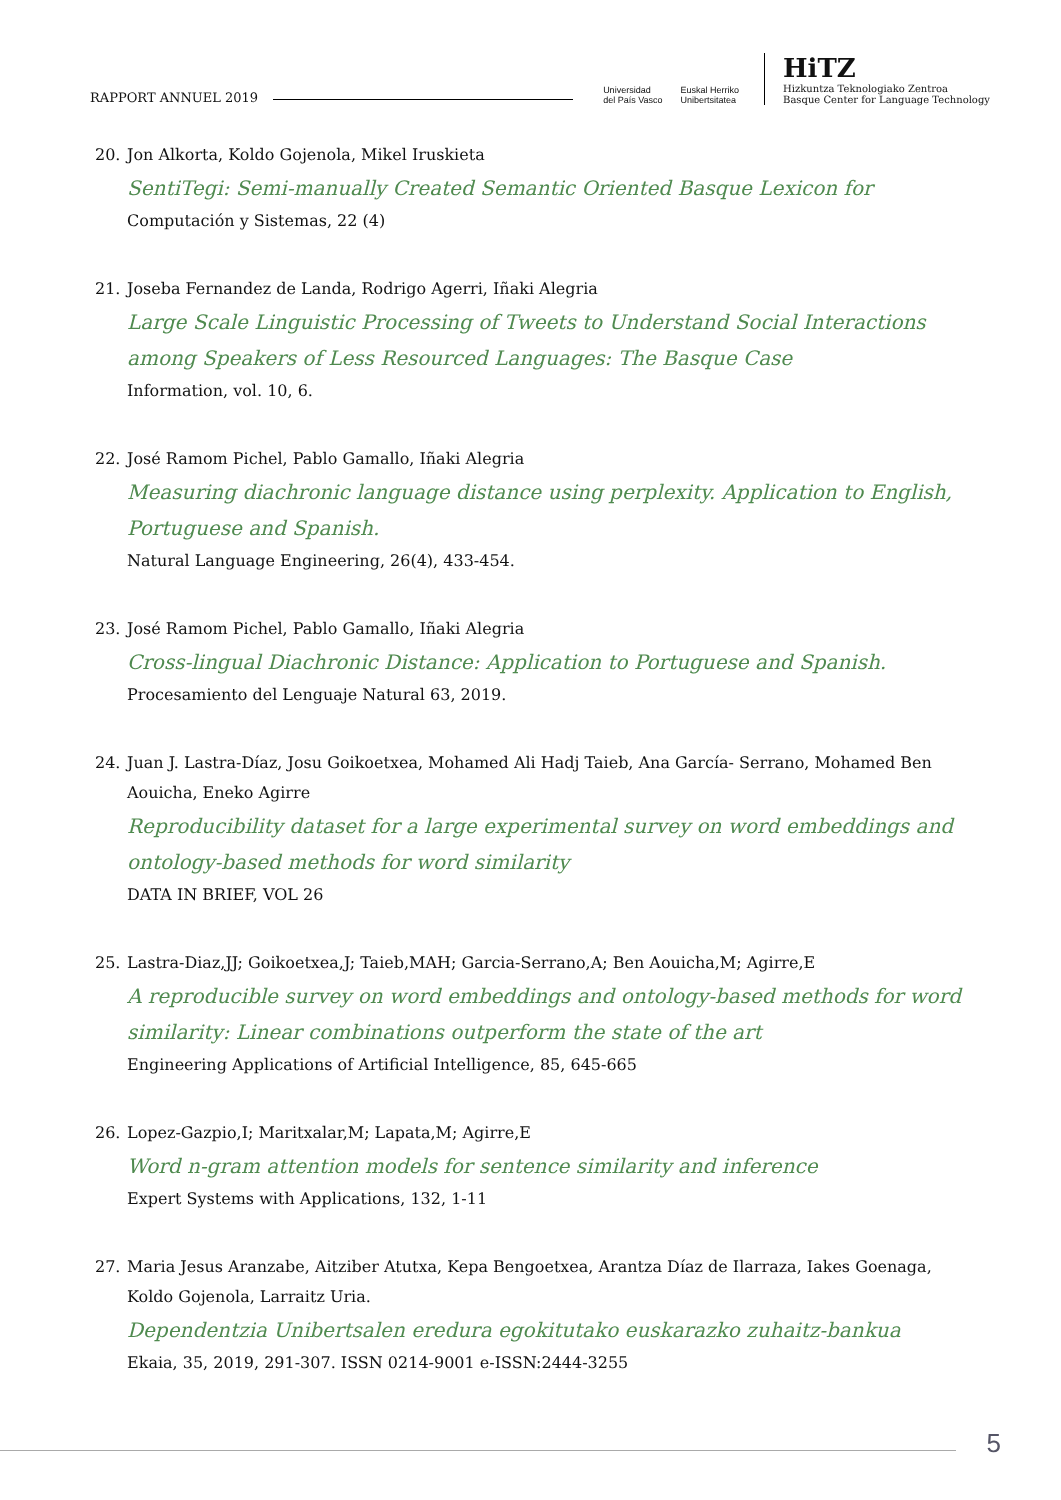RAPPORT ANNUEL 2019
Universidad
del País Vasco Euskal Herriko
Unibertsitatea
HiTZ
Hizkuntza Teknologiako Zentroa
Basque Center for Language Technology
20. Jon Alkorta, Koldo Gojenola, Mikel Iruskieta
SentiTegi: Semi-manually Created Semantic Oriented Basque Lexicon for
Computación y Sistemas, 22 (4)
21. Joseba Fernandez de Landa, Rodrigo Agerri, Iñaki Alegria
Large Scale Linguistic Processing of Tweets to Understand Social Interactions among Speakers of Less Resourced Languages: The Basque Case
Information, vol. 10, 6.
22. José Ramom Pichel, Pablo Gamallo, Iñaki Alegria
Measuring diachronic language distance using perplexity. Application to English, Portuguese and Spanish.
Natural Language Engineering, 26(4), 433-454.
23. José Ramom Pichel, Pablo Gamallo, Iñaki Alegria
Cross-lingual Diachronic Distance: Application to Portuguese and Spanish.
Procesamiento del Lenguaje Natural 63, 2019.
24. Juan J. Lastra-Díaz, Josu Goikoetxea, Mohamed Ali Hadj Taieb, Ana García- Serrano, Mohamed Ben Aouicha, Eneko Agirre
Reproducibility dataset for a large experimental survey on word embeddings and ontology-based methods for word similarity
DATA IN BRIEF, VOL 26
25. Lastra-Diaz,JJ; Goikoetxea,J; Taieb,MAH; Garcia-Serrano,A; Ben Aouicha,M; Agirre,E
A reproducible survey on word embeddings and ontology-based methods for word similarity: Linear combinations outperform the state of the art
Engineering Applications of Artificial Intelligence, 85, 645-665
26. Lopez-Gazpio,I; Maritxalar,M; Lapata,M; Agirre,E
Word n-gram attention models for sentence similarity and inference
Expert Systems with Applications, 132, 1-11
27. Maria Jesus Aranzabe, Aitziber Atutxa, Kepa Bengoetxea, Arantza Díaz de Ilarraza, Iakes Goenaga, Koldo Gojenola, Larraitz Uria.
Dependentzia Unibertsalen eredura egokitutako euskarazko zuhaitz-bankua
Ekaia, 35, 2019, 291-307. ISSN 0214-9001 e-ISSN:2444-3255
5